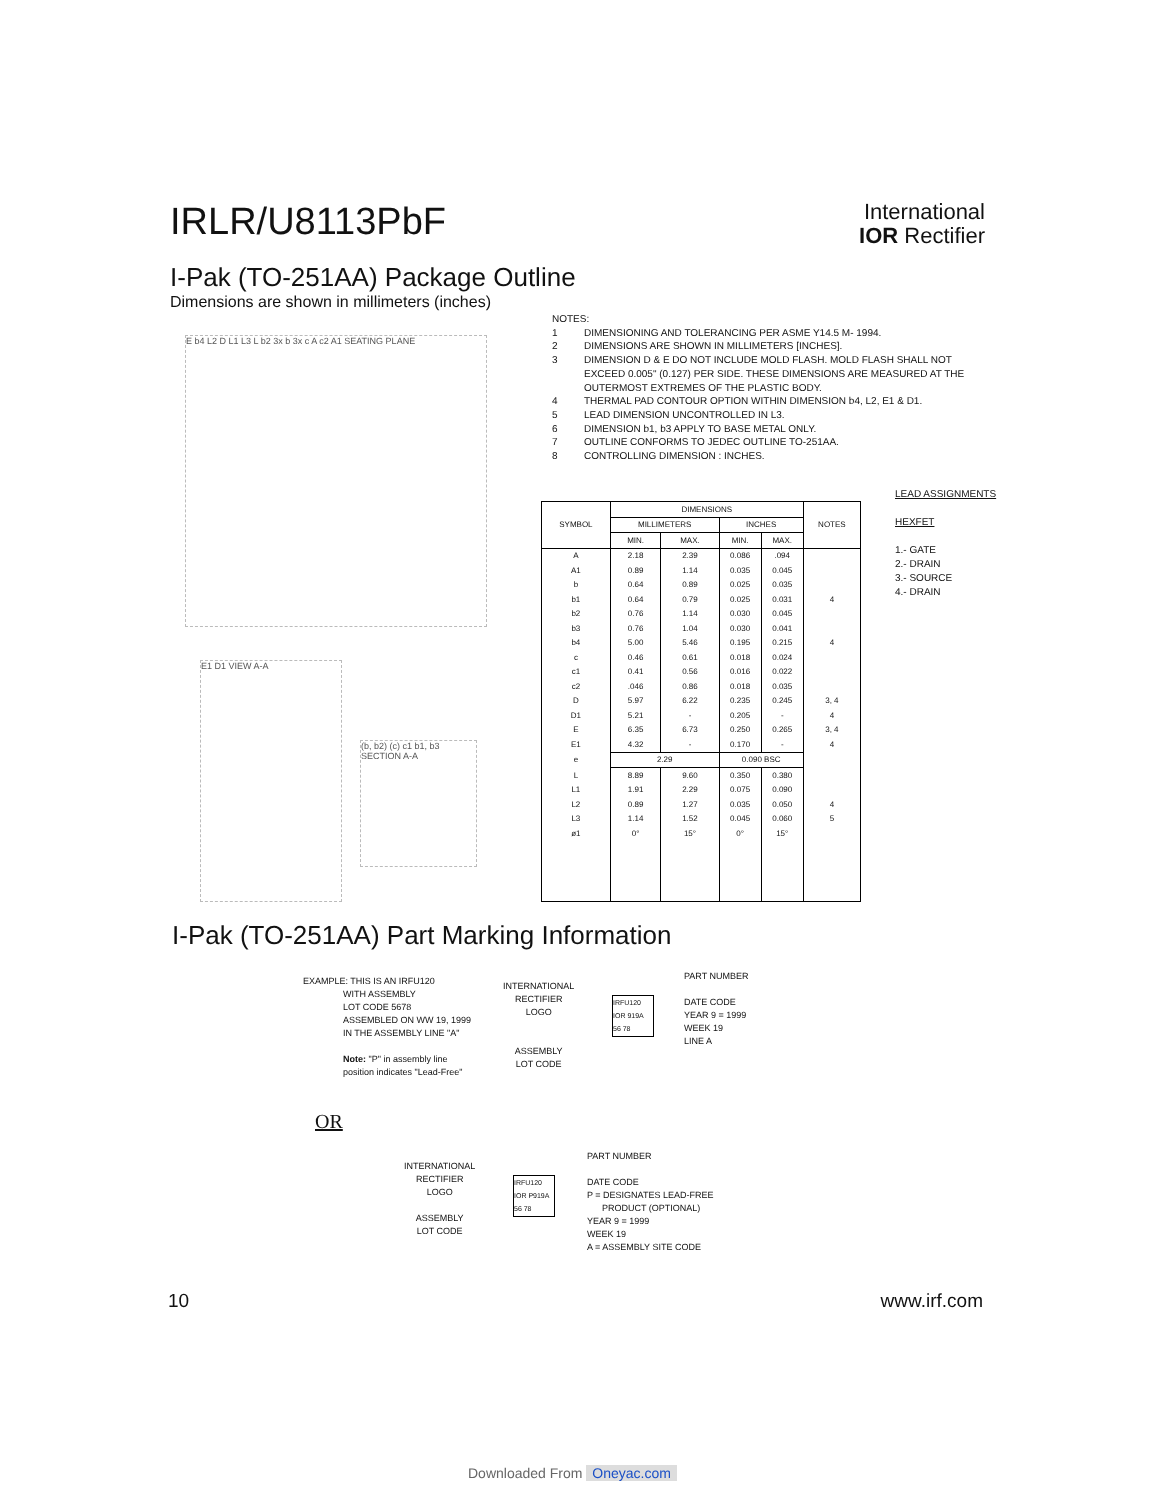IRLR/U8113PbF
International
IOR Rectifier
I-Pak (TO-251AA) Package Outline
Dimensions are shown in millimeters (inches)
E b4 L2 D L1 L3 L b2 3x b 3x c A c2 A1 SEATING PLANE
E1 D1 VIEW A-A
(b, b2) (c) c1 b1, b3 SECTION A-A
NOTES:
1 DIMENSIONING AND TOLERANCING PER ASME Y14.5 M- 1994.
2 DIMENSIONS ARE SHOWN IN MILLIMETERS [INCHES].
3 DIMENSION D & E DO NOT INCLUDE MOLD FLASH. MOLD FLASH SHALL NOT EXCEED 0.005" (0.127) PER SIDE. THESE DIMENSIONS ARE MEASURED AT THE OUTERMOST EXTREMES OF THE PLASTIC BODY.
4 THERMAL PAD CONTOUR OPTION WITHIN DIMENSION b4, L2, E1 & D1.
5 LEAD DIMENSION UNCONTROLLED IN L3.
6 DIMENSION b1, b3 APPLY TO BASE METAL ONLY.
7 OUTLINE CONFORMS TO JEDEC OUTLINE TO-251AA.
8 CONTROLLING DIMENSION : INCHES.
LEAD ASSIGNMENTS
HEXFET
1.- GATE
2.- DRAIN
3.- SOURCE
4.- DRAIN
| SYMBOL | DIMENSIONS | | | | NOTES |
| --- | --- | --- | --- | --- | --- |
| | MILLIMETERS | | INCHES | | |
| | MIN. | MAX. | MIN. | MAX. | |
| A | 2.18 | 2.39 | 0.086 | .094 | |
| A1 | 0.89 | 1.14 | 0.035 | 0.045 | |
| b | 0.64 | 0.89 | 0.025 | 0.035 | |
| b1 | 0.64 | 0.79 | 0.025 | 0.031 | 4 |
| b2 | 0.76 | 1.14 | 0.030 | 0.045 | |
| b3 | 0.76 | 1.04 | 0.030 | 0.041 | |
| b4 | 5.00 | 5.46 | 0.195 | 0.215 | 4 |
| c | 0.46 | 0.61 | 0.018 | 0.024 | |
| c1 | 0.41 | 0.56 | 0.016 | 0.022 | |
| c2 | .046 | 0.86 | 0.018 | 0.035 | |
| D | 5.97 | 6.22 | 0.235 | 0.245 | 3, 4 |
| D1 | 5.21 | - | 0.205 | - | 4 |
| E | 6.35 | 6.73 | 0.250 | 0.265 | 3, 4 |
| E1 | 4.32 | - | 0.170 | - | 4 |
| e | 2.29 | | 0.090 BSC | | |
| L | 8.89 | 9.60 | 0.350 | 0.380 | |
| L1 | 1.91 | 2.29 | 0.075 | 0.090 | |
| L2 | 0.89 | 1.27 | 0.035 | 0.050 | 4 |
| L3 | 1.14 | 1.52 | 0.045 | 0.060 | 5 |
| ø1 | 0° | 15° | 0° | 15° | |
I-Pak (TO-251AA) Part Marking Information
EXAMPLE: THIS IS AN IRFU120
WITH ASSEMBLY
LOT CODE 5678
ASSEMBLED ON WW 19, 1999
IN THE ASSEMBLY LINE "A"
Note: "P" in assembly line
position indicates "Lead-Free"
INTERNATIONAL
RECTIFIER
LOGO
ASSEMBLY
LOT CODE
IRFU120
IOR 919A
56 78
PART NUMBER
DATE CODE
YEAR 9 = 1999
WEEK 19
LINE A
OR
INTERNATIONAL
RECTIFIER
LOGO
ASSEMBLY
LOT CODE
IRFU120
IOR P919A
56 78
PART NUMBER
DATE CODE
P = DESIGNATES LEAD-FREE
PRODUCT (OPTIONAL)
YEAR 9 = 1999
WEEK 19
A = ASSEMBLY SITE CODE
10 www.irf.com
Downloaded From Oneyac.com